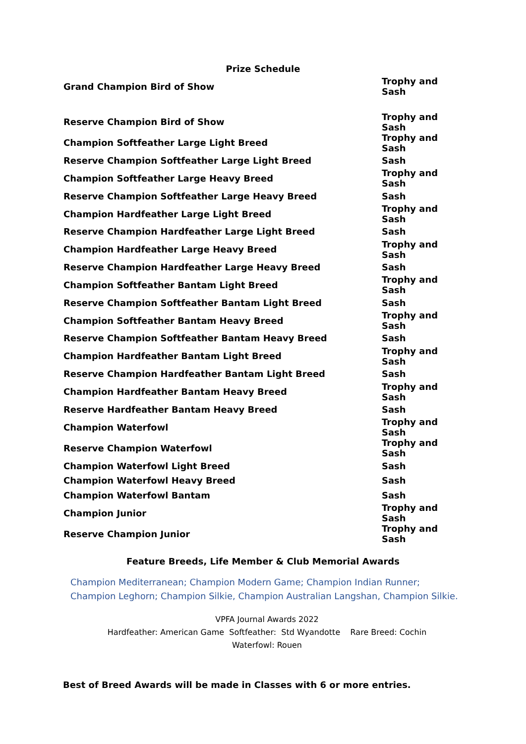Prize Schedule
| Grand Champion Bird of Show | Trophy and Sash |
| Reserve Champion Bird of Show | Trophy and Sash |
| Champion Softfeather Large Light Breed | Trophy and Sash |
| Reserve Champion Softfeather Large Light Breed | Sash |
| Champion Softfeather Large Heavy Breed | Trophy and Sash |
| Reserve Champion Softfeather Large Heavy Breed | Sash |
| Champion Hardfeather Large Light Breed | Trophy and Sash |
| Reserve Champion Hardfeather Large Light Breed | Sash |
| Champion Hardfeather Large Heavy Breed | Trophy and Sash |
| Reserve Champion Hardfeather Large Heavy Breed | Sash |
| Champion Softfeather Bantam Light Breed | Trophy and Sash |
| Reserve Champion Softfeather Bantam Light Breed | Sash |
| Champion Softfeather Bantam Heavy Breed | Trophy and Sash |
| Reserve Champion Softfeather Bantam Heavy Breed | Sash |
| Champion Hardfeather Bantam Light Breed | Trophy and Sash |
| Reserve Champion Hardfeather Bantam Light Breed | Sash |
| Champion Hardfeather Bantam Heavy Breed | Trophy and Sash |
| Reserve Hardfeather Bantam Heavy Breed | Sash |
| Champion Waterfowl | Trophy and Sash |
| Reserve Champion Waterfowl | Trophy and Sash |
| Champion Waterfowl Light Breed | Sash |
| Champion Waterfowl Heavy Breed | Sash |
| Champion Waterfowl Bantam | Sash |
| Champion Junior | Trophy and Sash |
| Reserve Champion Junior | Trophy and Sash |
Feature Breeds, Life Member & Club Memorial Awards
Champion Mediterranean; Champion Modern Game; Champion Indian Runner; Champion Leghorn; Champion Silkie, Champion Australian Langshan, Champion Silkie.
VPFA Journal Awards 2022
Hardfeather: American Game Softfeather: Std Wyandotte Rare Breed: Cochin
Waterfowl: Rouen
Best of Breed Awards will be made in Classes with 6 or more entries.